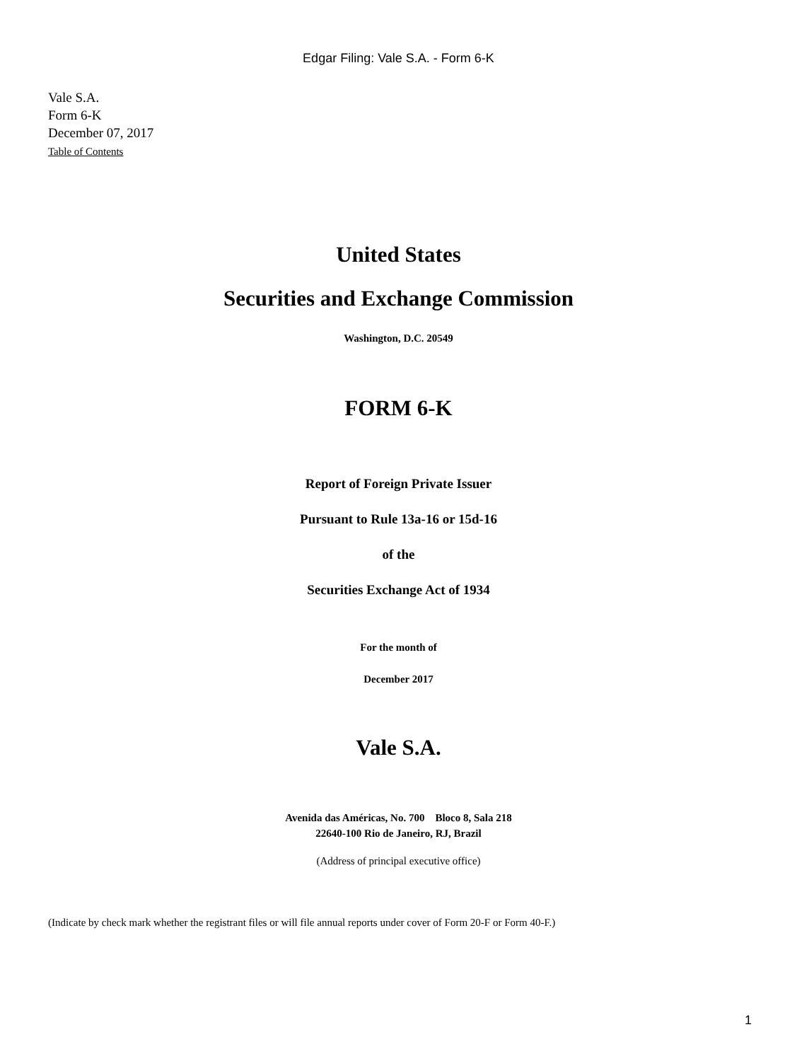Edgar Filing: Vale S.A. - Form 6-K
Vale S.A.
Form 6-K
December 07, 2017
Table of Contents
United States
Securities and Exchange Commission
Washington, D.C. 20549
FORM 6-K
Report of Foreign Private Issuer
Pursuant to Rule 13a-16 or 15d-16
of the
Securities Exchange Act of 1934
For the month of
December 2017
Vale S.A.
Avenida das Américas, No. 700 Bloco 8, Sala 218
22640-100 Rio de Janeiro, RJ, Brazil
(Address of principal executive office)
(Indicate by check mark whether the registrant files or will file annual reports under cover of Form 20-F or Form 40-F.)
1